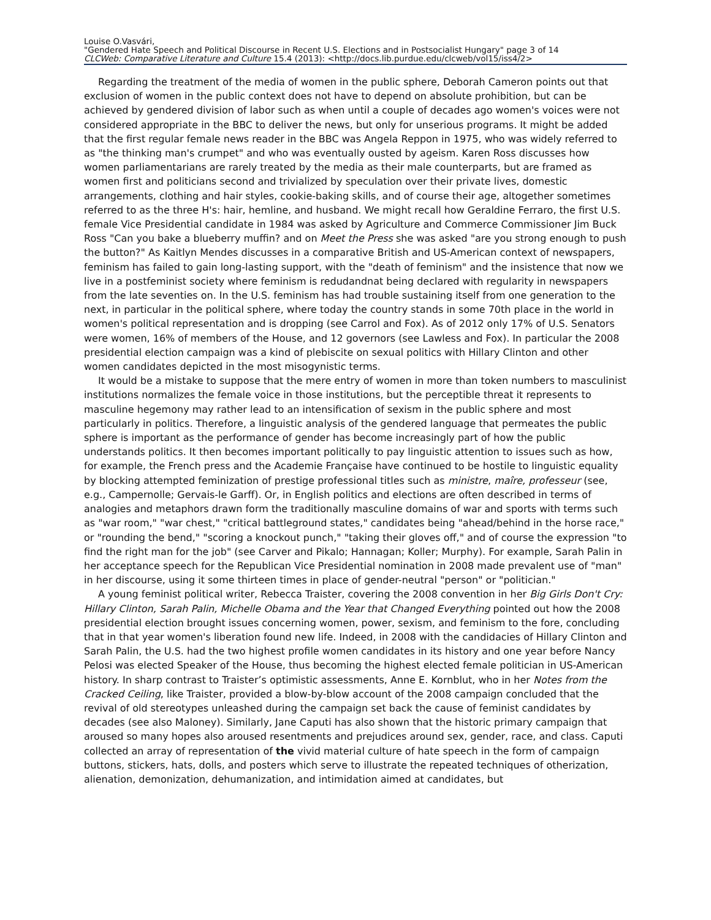Louise O.Vasvári,
"Gendered Hate Speech and Political Discourse in Recent U.S. Elections and in Postsocialist Hungary" page 3 of 14
CLCWeb: Comparative Literature and Culture 15.4 (2013): <http://docs.lib.purdue.edu/clcweb/vol15/iss4/2>
Regarding the treatment of the media of women in the public sphere, Deborah Cameron points out that exclusion of women in the public context does not have to depend on absolute prohibition, but can be achieved by gendered division of labor such as when until a couple of decades ago women's voices were not considered appropriate in the BBC to deliver the news, but only for unserious programs. It might be added that the first regular female news reader in the BBC was Angela Reppon in 1975, who was widely referred to as "the thinking man's crumpet" and who was eventually ousted by ageism. Karen Ross discusses how women parliamentarians are rarely treated by the media as their male counterparts, but are framed as women first and politicians second and trivialized by speculation over their private lives, domestic arrangements, clothing and hair styles, cookie-baking skills, and of course their age, altogether sometimes referred to as the three H's: hair, hemline, and husband. We might recall how Geraldine Ferraro, the first U.S. female Vice Presidential candidate in 1984 was asked by Agriculture and Commerce Commissioner Jim Buck Ross "Can you bake a blueberry muffin? and on Meet the Press she was asked "are you strong enough to push the button?" As Kaitlyn Mendes discusses in a comparative British and US-American context of newspapers, feminism has failed to gain long-lasting support, with the "death of feminism" and the insistence that now we live in a postfeminist society where feminism is redudandnat being declared with regularity in newspapers from the late seventies on. In the U.S. feminism has had trouble sustaining itself from one generation to the next, in particular in the political sphere, where today the country stands in some 70th place in the world in women's political representation and is dropping (see Carrol and Fox). As of 2012 only 17% of U.S. Senators were women, 16% of members of the House, and 12 governors (see Lawless and Fox). In particular the 2008 presidential election campaign was a kind of plebiscite on sexual politics with Hillary Clinton and other women candidates depicted in the most misogynistic terms.
It would be a mistake to suppose that the mere entry of women in more than token numbers to masculinist institutions normalizes the female voice in those institutions, but the perceptible threat it represents to masculine hegemony may rather lead to an intensification of sexism in the public sphere and most particularly in politics. Therefore, a linguistic analysis of the gendered language that permeates the public sphere is important as the performance of gender has become increasingly part of how the public understands politics. It then becomes important politically to pay linguistic attention to issues such as how, for example, the French press and the Academie Française have continued to be hostile to linguistic equality by blocking attempted feminization of prestige professional titles such as ministre, maîre, professeur (see, e.g., Campernolle; Gervais-le Garff). Or, in English politics and elections are often described in terms of analogies and metaphors drawn form the traditionally masculine domains of war and sports with terms such as "war room," "war chest," "critical battleground states," candidates being "ahead/behind in the horse race," or "rounding the bend," "scoring a knockout punch," "taking their gloves off," and of course the expression "to find the right man for the job" (see Carver and Pikalo; Hannagan; Koller; Murphy). For example, Sarah Palin in her acceptance speech for the Republican Vice Presidential nomination in 2008 made prevalent use of "man" in her discourse, using it some thirteen times in place of gender-neutral "person" or "politician."
A young feminist political writer, Rebecca Traister, covering the 2008 convention in her Big Girls Don't Cry: Hillary Clinton, Sarah Palin, Michelle Obama and the Year that Changed Everything pointed out how the 2008 presidential election brought issues concerning women, power, sexism, and feminism to the fore, concluding that in that year women's liberation found new life. Indeed, in 2008 with the candidacies of Hillary Clinton and Sarah Palin, the U.S. had the two highest profile women candidates in its history and one year before Nancy Pelosi was elected Speaker of the House, thus becoming the highest elected female politician in US-American history. In sharp contrast to Traister’s optimistic assessments, Anne E. Kornblut, who in her Notes from the Cracked Ceiling, like Traister, provided a blow-by-blow account of the 2008 campaign concluded that the revival of old stereotypes unleashed during the campaign set back the cause of feminist candidates by decades (see also Maloney). Similarly, Jane Caputi has also shown that the historic primary campaign that aroused so many hopes also aroused resentments and prejudices around sex, gender, race, and class. Caputi collected an array of representation of the vivid material culture of hate speech in the form of campaign buttons, stickers, hats, dolls, and posters which serve to illustrate the repeated techniques of otherization, alienation, demonization, dehumanization, and intimidation aimed at candidates, but